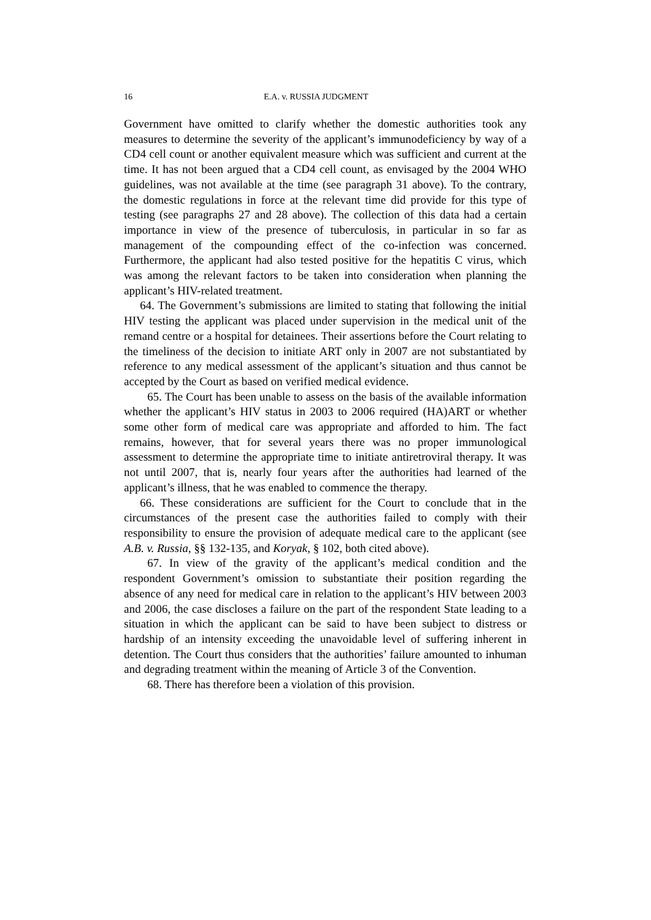16 E.A. v. RUSSIA JUDGMENT
Government have omitted to clarify whether the domestic authorities took any measures to determine the severity of the applicant’s immunodeficiency by way of a CD4 cell count or another equivalent measure which was sufficient and current at the time. It has not been argued that a CD4 cell count, as envisaged by the 2004 WHO guidelines, was not available at the time (see paragraph 31 above). To the contrary, the domestic regulations in force at the relevant time did provide for this type of testing (see paragraphs 27 and 28 above). The collection of this data had a certain importance in view of the presence of tuberculosis, in particular in so far as management of the compounding effect of the co-infection was concerned. Furthermore, the applicant had also tested positive for the hepatitis C virus, which was among the relevant factors to be taken into consideration when planning the applicant’s HIV-related treatment.
64. The Government’s submissions are limited to stating that following the initial HIV testing the applicant was placed under supervision in the medical unit of the remand centre or a hospital for detainees. Their assertions before the Court relating to the timeliness of the decision to initiate ART only in 2007 are not substantiated by reference to any medical assessment of the applicant’s situation and thus cannot be accepted by the Court as based on verified medical evidence.
65. The Court has been unable to assess on the basis of the available information whether the applicant’s HIV status in 2003 to 2006 required (HA)ART or whether some other form of medical care was appropriate and afforded to him. The fact remains, however, that for several years there was no proper immunological assessment to determine the appropriate time to initiate antiretroviral therapy. It was not until 2007, that is, nearly four years after the authorities had learned of the applicant’s illness, that he was enabled to commence the therapy.
66. These considerations are sufficient for the Court to conclude that in the circumstances of the present case the authorities failed to comply with their responsibility to ensure the provision of adequate medical care to the applicant (see A.B. v. Russia, §§ 132-135, and Koryak, § 102, both cited above).
67. In view of the gravity of the applicant’s medical condition and the respondent Government’s omission to substantiate their position regarding the absence of any need for medical care in relation to the applicant’s HIV between 2003 and 2006, the case discloses a failure on the part of the respondent State leading to a situation in which the applicant can be said to have been subject to distress or hardship of an intensity exceeding the unavoidable level of suffering inherent in detention. The Court thus considers that the authorities’ failure amounted to inhuman and degrading treatment within the meaning of Article 3 of the Convention.
68. There has therefore been a violation of this provision.